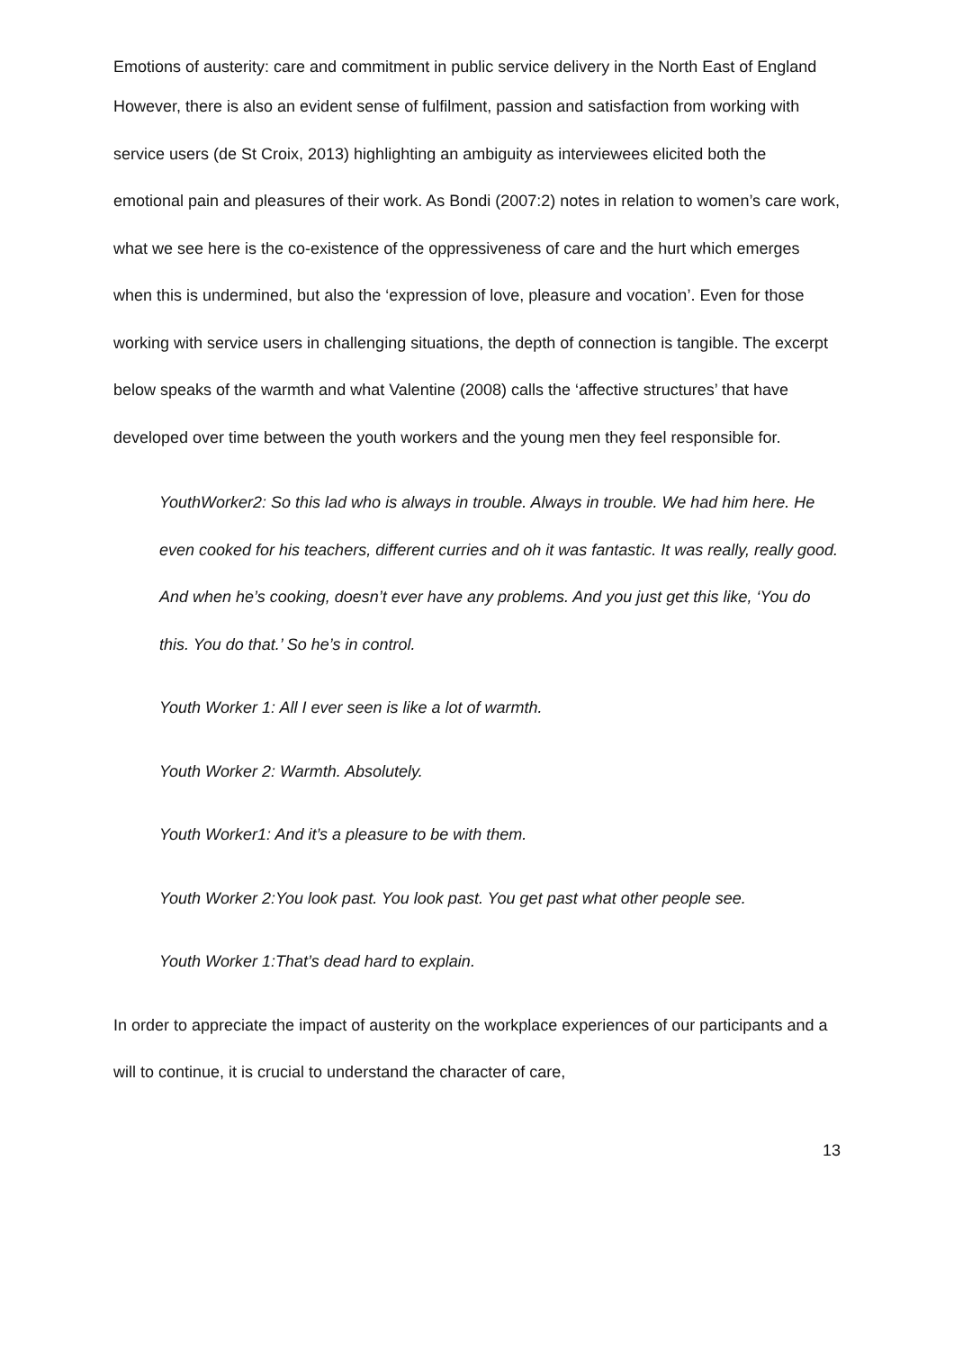Emotions of austerity: care and commitment in public service delivery in the North East of England
However, there is also an evident sense of fulfilment, passion and satisfaction from working with service users (de St Croix, 2013) highlighting an ambiguity as interviewees elicited both the emotional pain and pleasures of their work. As Bondi (2007:2) notes in relation to women’s care work, what we see here is the co-existence of the oppressiveness of care and the hurt which emerges when this is undermined, but also the ‘expression of love, pleasure and vocation’. Even for those working with service users in challenging situations, the depth of connection is tangible. The excerpt below speaks of the warmth and what Valentine (2008) calls the ‘affective structures’ that have developed over time between the youth workers and the young men they feel responsible for.
YouthWorker2: So this lad who is always in trouble. Always in trouble. We had him here. He even cooked for his teachers, different curries and oh it was fantastic. It was really, really good. And when he’s cooking, doesn’t ever have any problems. And you just get this like, ‘You do this. You do that.’ So he’s in control.
Youth Worker 1: All I ever seen is like a lot of warmth.
Youth Worker 2: Warmth. Absolutely.
Youth Worker1: And it’s a pleasure to be with them.
Youth Worker 2:You look past. You look past. You get past what other people see.
Youth Worker 1:That’s dead hard to explain.
In order to appreciate the impact of austerity on the workplace experiences of our participants and a will to continue, it is crucial to understand the character of care,
13